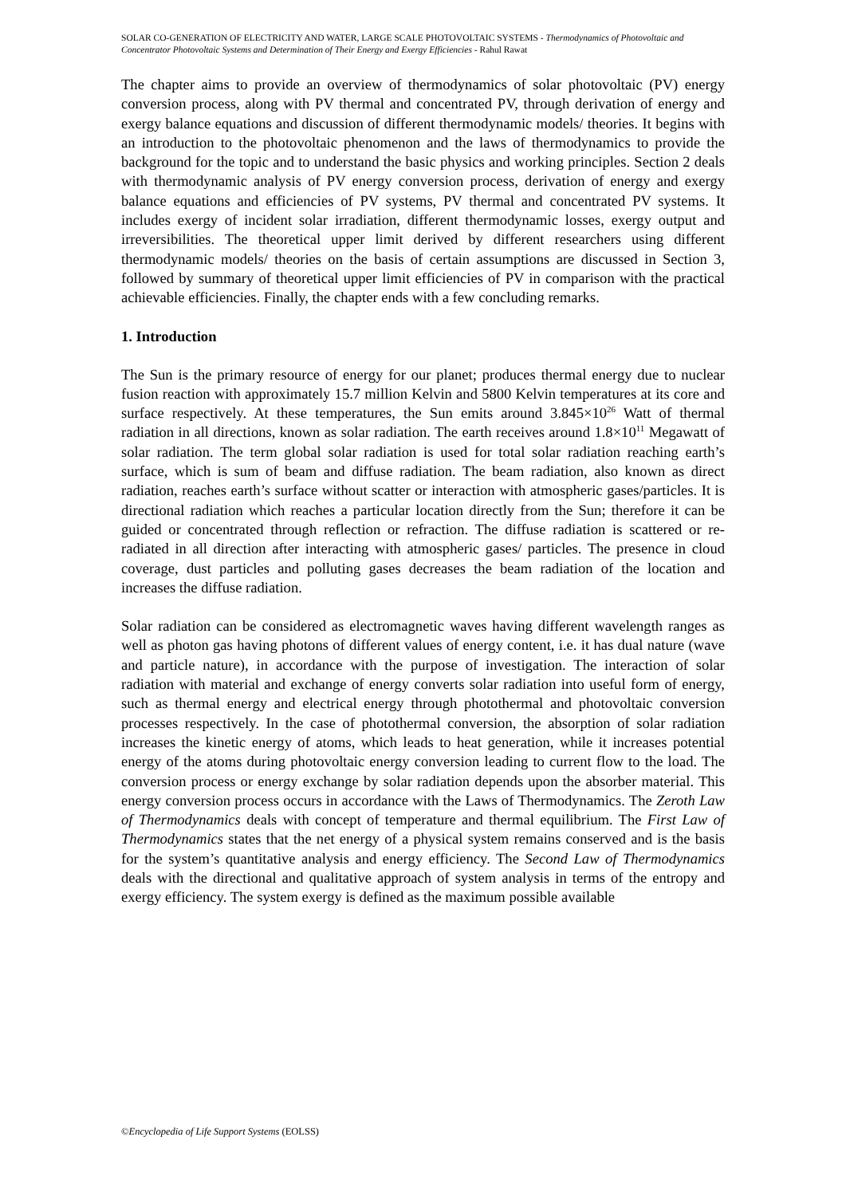SOLAR CO-GENERATION OF ELECTRICITY AND WATER, LARGE SCALE PHOTOVOLTAIC SYSTEMS - Thermodynamics of Photovoltaic and Concentrator Photovoltaic Systems and Determination of Their Energy and Exergy Efficiencies - Rahul Rawat
The chapter aims to provide an overview of thermodynamics of solar photovoltaic (PV) energy conversion process, along with PV thermal and concentrated PV, through derivation of energy and exergy balance equations and discussion of different thermodynamic models/ theories. It begins with an introduction to the photovoltaic phenomenon and the laws of thermodynamics to provide the background for the topic and to understand the basic physics and working principles. Section 2 deals with thermodynamic analysis of PV energy conversion process, derivation of energy and exergy balance equations and efficiencies of PV systems, PV thermal and concentrated PV systems. It includes exergy of incident solar irradiation, different thermodynamic losses, exergy output and irreversibilities. The theoretical upper limit derived by different researchers using different thermodynamic models/ theories on the basis of certain assumptions are discussed in Section 3, followed by summary of theoretical upper limit efficiencies of PV in comparison with the practical achievable efficiencies. Finally, the chapter ends with a few concluding remarks.
1. Introduction
The Sun is the primary resource of energy for our planet; produces thermal energy due to nuclear fusion reaction with approximately 15.7 million Kelvin and 5800 Kelvin temperatures at its core and surface respectively. At these temperatures, the Sun emits around 3.845×10<sup>26</sup> Watt of thermal radiation in all directions, known as solar radiation. The earth receives around 1.8×10<sup>11</sup> Megawatt of solar radiation. The term global solar radiation is used for total solar radiation reaching earth’s surface, which is sum of beam and diffuse radiation. The beam radiation, also known as direct radiation, reaches earth’s surface without scatter or interaction with atmospheric gases/particles. It is directional radiation which reaches a particular location directly from the Sun; therefore it can be guided or concentrated through reflection or refraction. The diffuse radiation is scattered or re-radiated in all direction after interacting with atmospheric gases/ particles. The presence in cloud coverage, dust particles and polluting gases decreases the beam radiation of the location and increases the diffuse radiation.
Solar radiation can be considered as electromagnetic waves having different wavelength ranges as well as photon gas having photons of different values of energy content, i.e. it has dual nature (wave and particle nature), in accordance with the purpose of investigation. The interaction of solar radiation with material and exchange of energy converts solar radiation into useful form of energy, such as thermal energy and electrical energy through photothermal and photovoltaic conversion processes respectively. In the case of photothermal conversion, the absorption of solar radiation increases the kinetic energy of atoms, which leads to heat generation, while it increases potential energy of the atoms during photovoltaic energy conversion leading to current flow to the load. The conversion process or energy exchange by solar radiation depends upon the absorber material. This energy conversion process occurs in accordance with the Laws of Thermodynamics. The Zeroth Law of Thermodynamics deals with concept of temperature and thermal equilibrium. The First Law of Thermodynamics states that the net energy of a physical system remains conserved and is the basis for the system’s quantitative analysis and energy efficiency. The Second Law of Thermodynamics deals with the directional and qualitative approach of system analysis in terms of the entropy and exergy efficiency. The system exergy is defined as the maximum possible available
©Encyclopedia of Life Support Systems (EOLSS)